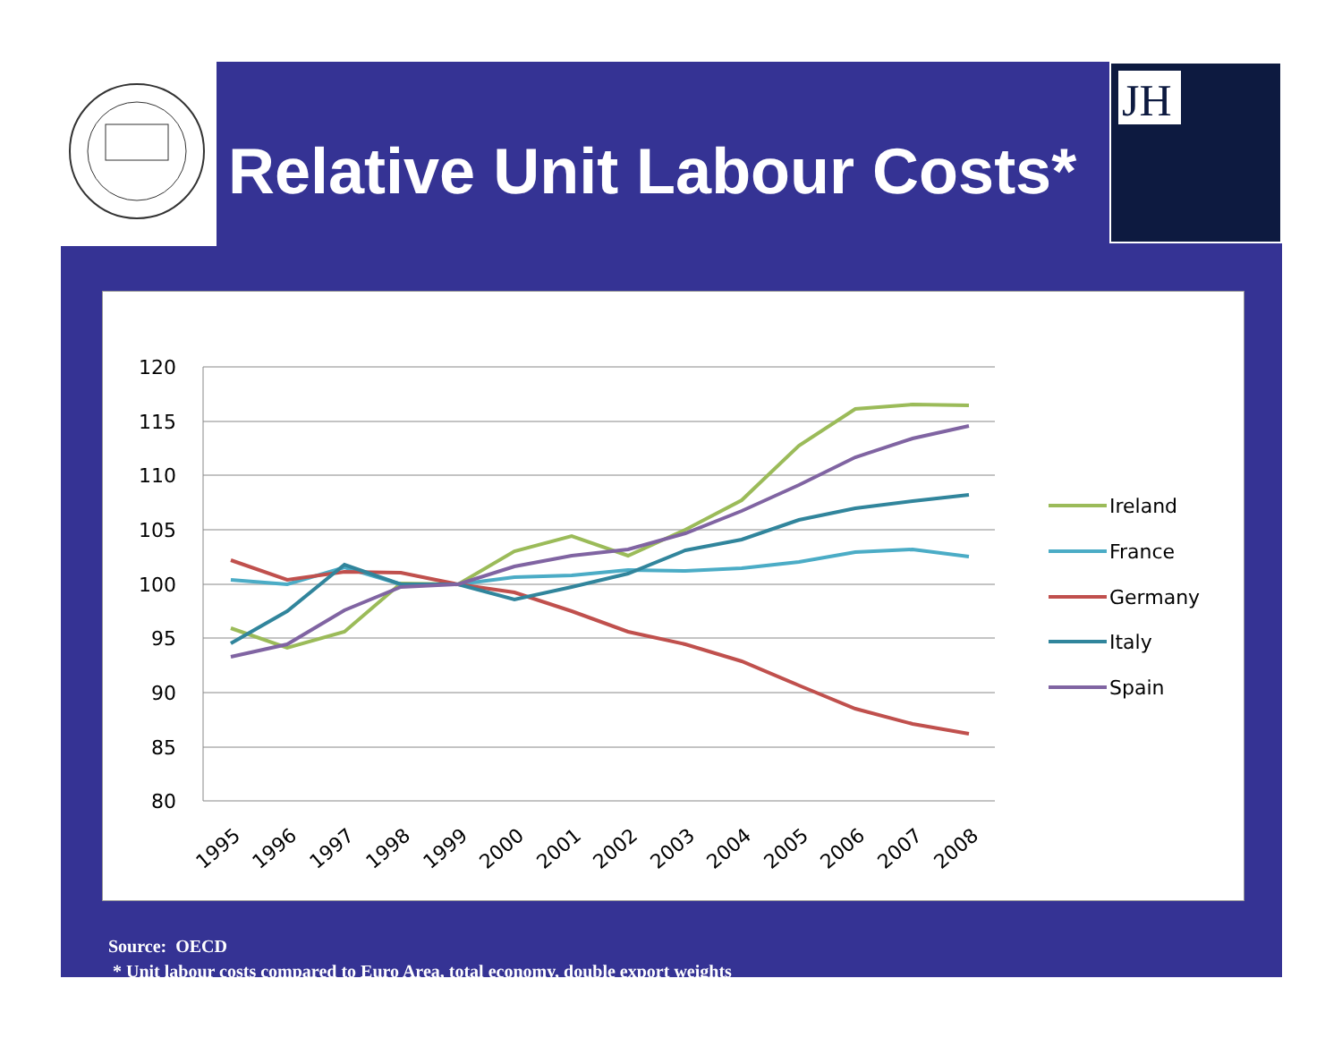JH
Relative Unit Labour Costs*
120
115
110
105
100
95
90
85
80
1995
1996
1997
1998
1999
2000
2001
2002
2003
2004
2005
2006
2007
2008
Ireland
France
Germany
Italy
Spain
Source: OECD
* Unit labour costs compared to Euro Area, total economy, double export weights